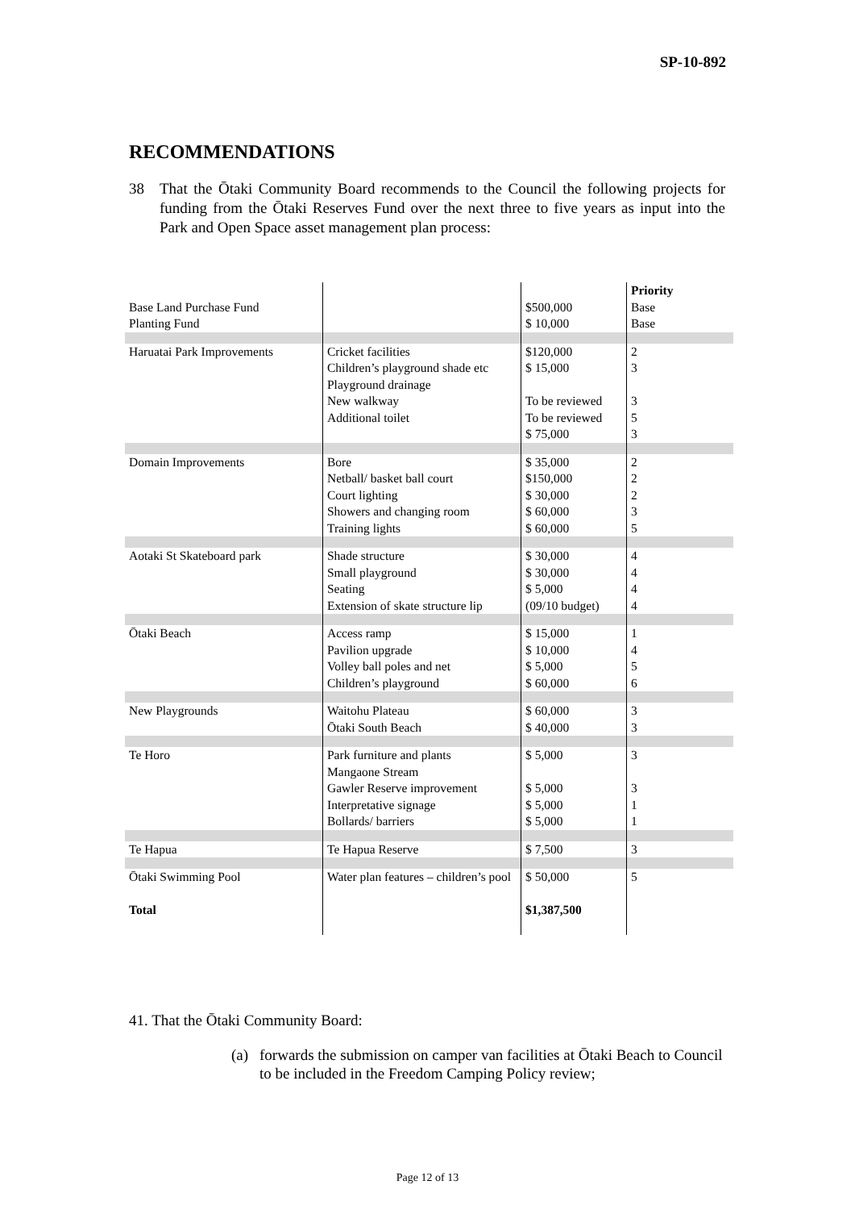SP-10-892
RECOMMENDATIONS
38 That the Ōtaki Community Board recommends to the Council the following projects for funding from the Ōtaki Reserves Fund over the next three to five years as input into the Park and Open Space asset management plan process:
| Base Land Purchase Fund Planting Fund | | $500,000 $ 10,000 | Priority Base Base |
| Haruatai Park Improvements | Cricket facilities Children’s playground shade etc Playground drainage New walkway Additional toilet | $120,000 $ 15,000 To be reviewed To be reviewed $ 75,000 | 2 3 3 5 3 |
| Domain Improvements | Bore Netball/ basket ball court Court lighting Showers and changing room Training lights | $ 35,000 $150,000 $ 30,000 $ 60,000 $ 60,000 | 2 2 2 3 5 |
| Aotaki St Skateboard park | Shade structure Small playground Seating Extension of skate structure lip | $ 30,000 $ 30,000 $ 5,000 (09/10 budget) | 4 4 4 4 |
| Ōtaki Beach | Access ramp Pavilion upgrade Volley ball poles and net Children’s playground | $ 15,000 $ 10,000 $ 5,000 $ 60,000 | 1 4 5 6 |
| New Playgrounds | Waitohu Plateau Ōtaki South Beach | $ 60,000 $ 40,000 | 3 3 |
| Te Horo | Park furniture and plants Mangaone Stream Gawler Reserve improvement Interpretative signage Bollards/ barriers | $ 5,000 $ 5,000 $ 5,000 $ 5,000 | 3 3 1 1 |
| Te Hapua | Te Hapua Reserve | $ 7,500 | 3 |
| Ōtaki Swimming Pool Total | Water plan features – children’s pool | $ 50,000 $1,387,500 | 5 |
41. That the Ōtaki Community Board:
(a) forwards the submission on camper van facilities at Ōtaki Beach to Council to be included in the Freedom Camping Policy review;
Page 12 of 13